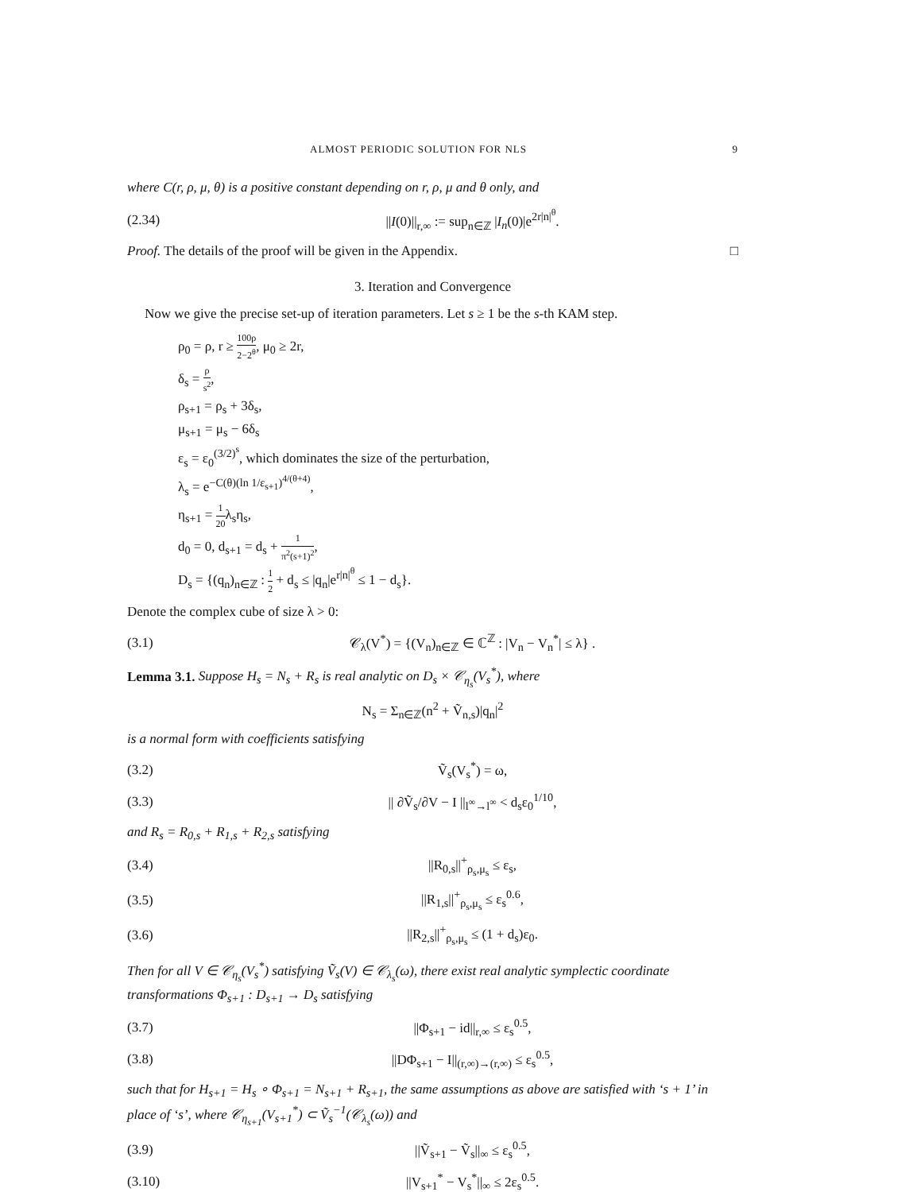ALMOST PERIODIC SOLUTION FOR NLS 9
where C(r, ρ, μ, θ) is a positive constant depending on r, ρ, μ and θ only, and
(2.34)
||I(0)||<sub>r,∞</sub> := sup<sub>n∈ℤ</sub> |I<sub>n</sub>(0)|e<sup>2r|n|<sup>θ</sup></sup>.
Proof. The details of the proof will be given in the Appendix. □
3. Iteration and Convergence
Now we give the precise set-up of iteration parameters. Let s ≥ 1 be the s-th KAM step.
ρ<sub>0</sub> = ρ, r ≥ 100ρ 2−2<sup>θ</sup>, μ<sub>0</sub> ≥ 2r,
δ<sub>s</sub> = ρ s<sup>2</sup>,
ρ<sub>s+1</sub> = ρ<sub>s</sub> + 3δ<sub>s</sub>,
μ<sub>s+1</sub> = μ<sub>s</sub> − 6δ<sub>s</sub>
ε<sub>s</sub> = ε<sub>0</sub><sup>(3/2)<sup>s</sup></sup>, which dominates the size of the perturbation,
λ<sub>s</sub> = e<sup>−C(θ)(ln 1/ε<sub>s+1</sub>)<sup>4/(θ+4)</sup></sup>,
η<sub>s+1</sub> = 1 20λ<sub>s</sub>η<sub>s</sub>,
d<sub>0</sub> = 0, d<sub>s+1</sub> = d<sub>s</sub> + 1 π<sup>2</sup>(s+1)<sup>2</sup>,
D<sub>s</sub> = {(q<sub>n</sub>)<sub>n∈ℤ</sub> : 1 2 + d<sub>s</sub> ≤ |q<sub>n</sub>|e<sup>r|n|<sup>θ</sup></sup> ≤ 1 − d<sub>s</sub>}.
Denote the complex cube of size λ > 0:
(3.1)
𝒞<sub>λ</sub>(V<sup>*</sup>) = {(V<sub>n</sub>)<sub>n∈ℤ</sub> ∈ ℂ<sup>ℤ</sup> : |V<sub>n</sub> − V<sub>n</sub><sup>*</sup>| ≤ λ} .
Lemma 3.1. Suppose H<sub>s</sub> = N<sub>s</sub> + R<sub>s</sub> is real analytic on D<sub>s</sub> × 𝒞<sub>η<sub>s</sub></sub>(V<sub>s</sub><sup>*</sup>), where
N<sub>s</sub> = Σ<sub>n∈ℤ</sub>(n<sup>2</sup> + Ṽ<sub>n,s</sub>)|q<sub>n</sub>|<sup>2</sup>
is a normal form with coefficients satisfying
(3.2) Ṽ<sub>s</sub>(V<sub>s</sub><sup>*</sup>) = ω,
(3.3)
|| ∂Ṽ<sub>s</sub>/∂V − I ||<sub>l<sup>∞</sup>→l<sup>∞</sup></sub> < d<sub>s</sub>ε<sub>0</sub><sup>1/10</sup>,
and R<sub>s</sub> = R<sub>0,s</sub> + R<sub>1,s</sub> + R<sub>2,s</sub> satisfying
(3.4) ||R<sub>0,s</sub>||<sup>+</sup><sub>ρ<sub>s</sub>,μ<sub>s</sub></sub> ≤ ε<sub>s</sub>,
(3.5) ||R<sub>1,s</sub>||<sup>+</sup><sub>ρ<sub>s</sub>,μ<sub>s</sub></sub> ≤ ε<sub>s</sub><sup>0.6</sup>,
(3.6) ||R<sub>2,s</sub>||<sup>+</sup><sub>ρ<sub>s</sub>,μ<sub>s</sub></sub> ≤ (1 + d<sub>s</sub>)ε<sub>0</sub>.
Then for all V ∈ 𝒞<sub>η<sub>s</sub></sub>(V<sub>s</sub><sup>*</sup>) satisfying Ṽ<sub>s</sub>(V) ∈ 𝒞<sub>λ<sub>s</sub></sub>(ω), there exist real analytic symplectic coordinate transformations Φ<sub>s+1</sub> : D<sub>s+1</sub> → D<sub>s</sub> satisfying
(3.7) ||Φ<sub>s+1</sub> − id||<sub>r,∞</sub> ≤ ε<sub>s</sub><sup>0.5</sup>,
(3.8)
||DΦ<sub>s+1</sub> − I||<sub>(r,∞)→(r,∞)</sub> ≤ ε<sub>s</sub><sup>0.5</sup>,
such that for H<sub>s+1</sub> = H<sub>s</sub> ∘ Φ<sub>s+1</sub> = N<sub>s+1</sub> + R<sub>s+1</sub>, the same assumptions as above are satisfied with ‘s + 1’ in place of ‘s’, where 𝒞<sub>η<sub>s+1</sub></sub>(V<sub>s+1</sub><sup>*</sup>) ⊂ Ṽ<sub>s</sub><sup>−1</sup>(𝒞<sub>λ<sub>s</sub></sub>(ω)) and
(3.9) ||Ṽ<sub>s+1</sub> − Ṽ<sub>s</sub>||<sub>∞</sub> ≤ ε<sub>s</sub><sup>0.5</sup>,
(3.10) ||V<sub>s+1</sub><sup>*</sup> − V<sub>s</sub><sup>*</sup>||<sub>∞</sub> ≤ 2ε<sub>s</sub><sup>0.5</sup>.